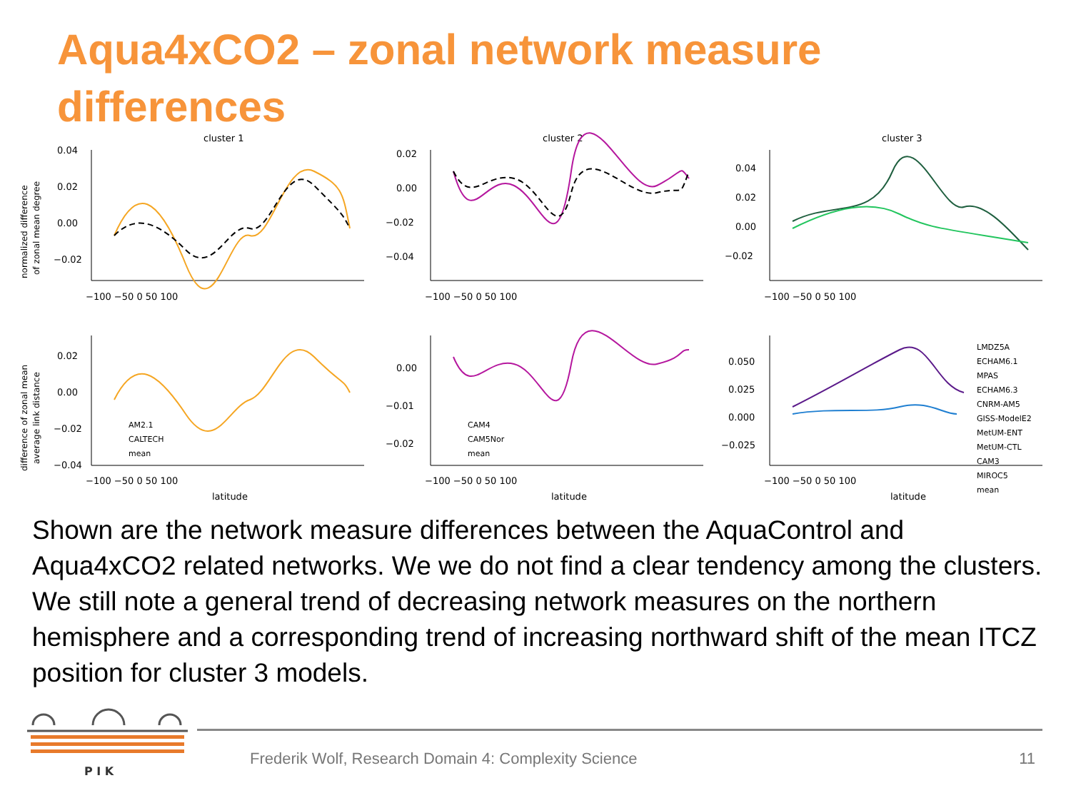Aqua4xCO2 – zonal network measure differences
cluster 1
cluster 2
cluster 3
AM2.1
CALTECH
mean
CAM4
CAM5Nor
mean
LMDZ5A
ECHAM6.1
MPAS
ECHAM6.3
CNRM-AM5
GISS-ModelE2
MetUM-ENT
MetUM-CTL
CAM3
MIROC5
mean
−100 −50 0 50 100
−100 −50 0 50 100
−100 −50 0 50 100
−100 −50 0 50 100
−100 −50 0 50 100
−100 −50 0 50 100
latitude
latitude
latitude
0.04
0.02
0.00
−0.02
0.02
0.00
−0.02
−0.04
0.04
0.02
0.00
−0.02
0.02
0.00
−0.02
−0.04
0.00
−0.01
−0.02
0.050
0.025
0.000
−0.025
normalized difference
of zonal mean degree
difference of zonal mean
average link distance
Shown are the network measure differences between the AquaControl and Aqua4xCO2 related networks. We we do not find a clear tendency among the clusters. We still note a general trend of decreasing network measures on the northern hemisphere and a corresponding trend of increasing northward shift of the mean ITCZ position for cluster 3 models.
P I K
Frederik Wolf, Research Domain 4: Complexity Science
11